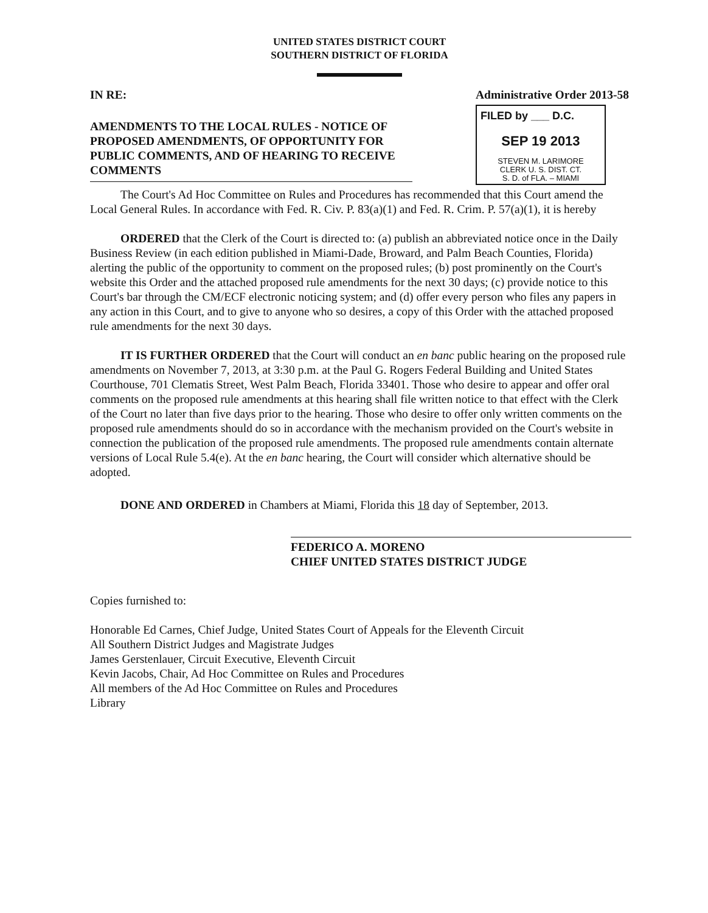UNITED STATES DISTRICT COURT
SOUTHERN DISTRICT OF FLORIDA
IN RE:
AMENDMENTS TO THE LOCAL RULES - NOTICE OF PROPOSED AMENDMENTS, OF OPPORTUNITY FOR PUBLIC COMMENTS, AND OF HEARING TO RECEIVE COMMENTS
Administrative Order 2013-58
FILED by ___ D.C.
SEP 19 2013
STEVEN M. LARIMORE
CLERK U. S. DIST. CT.
S. D. of FLA. – MIAMI
The Court's Ad Hoc Committee on Rules and Procedures has recommended that this Court amend the Local General Rules. In accordance with Fed. R. Civ. P. 83(a)(1) and Fed. R. Crim. P. 57(a)(1), it is hereby
ORDERED that the Clerk of the Court is directed to: (a) publish an abbreviated notice once in the Daily Business Review (in each edition published in Miami-Dade, Broward, and Palm Beach Counties, Florida) alerting the public of the opportunity to comment on the proposed rules; (b) post prominently on the Court's website this Order and the attached proposed rule amendments for the next 30 days; (c) provide notice to this Court's bar through the CM/ECF electronic noticing system; and (d) offer every person who files any papers in any action in this Court, and to give to anyone who so desires, a copy of this Order with the attached proposed rule amendments for the next 30 days.
IT IS FURTHER ORDERED that the Court will conduct an en banc public hearing on the proposed rule amendments on November 7, 2013, at 3:30 p.m. at the Paul G. Rogers Federal Building and United States Courthouse, 701 Clematis Street, West Palm Beach, Florida 33401. Those who desire to appear and offer oral comments on the proposed rule amendments at this hearing shall file written notice to that effect with the Clerk of the Court no later than five days prior to the hearing. Those who desire to offer only written comments on the proposed rule amendments should do so in accordance with the mechanism provided on the Court's website in connection the publication of the proposed rule amendments. The proposed rule amendments contain alternate versions of Local Rule 5.4(e). At the en banc hearing, the Court will consider which alternative should be adopted.
DONE AND ORDERED in Chambers at Miami, Florida this 18 day of September, 2013.
FEDERICO A. MORENO
CHIEF UNITED STATES DISTRICT JUDGE
Copies furnished to:
Honorable Ed Carnes, Chief Judge, United States Court of Appeals for the Eleventh Circuit
All Southern District Judges and Magistrate Judges
James Gerstenlauer, Circuit Executive, Eleventh Circuit
Kevin Jacobs, Chair, Ad Hoc Committee on Rules and Procedures
All members of the Ad Hoc Committee on Rules and Procedures
Library